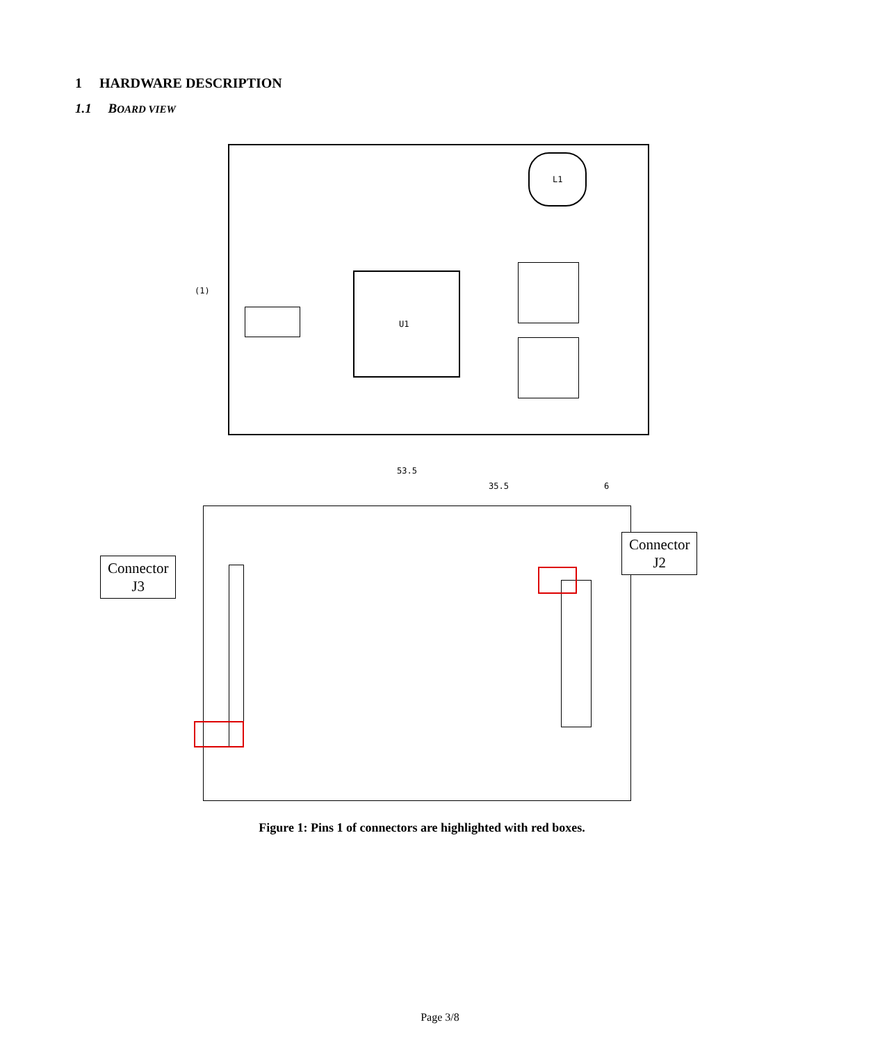1 HARDWARE DESCRIPTION
1.1 BOARD VIEW
U1
(1)
L1
53.5
35.5 6
Connector
J3
Connector
J2
Figure 1: Pins 1 of connectors are highlighted with red boxes.
Page 3/8